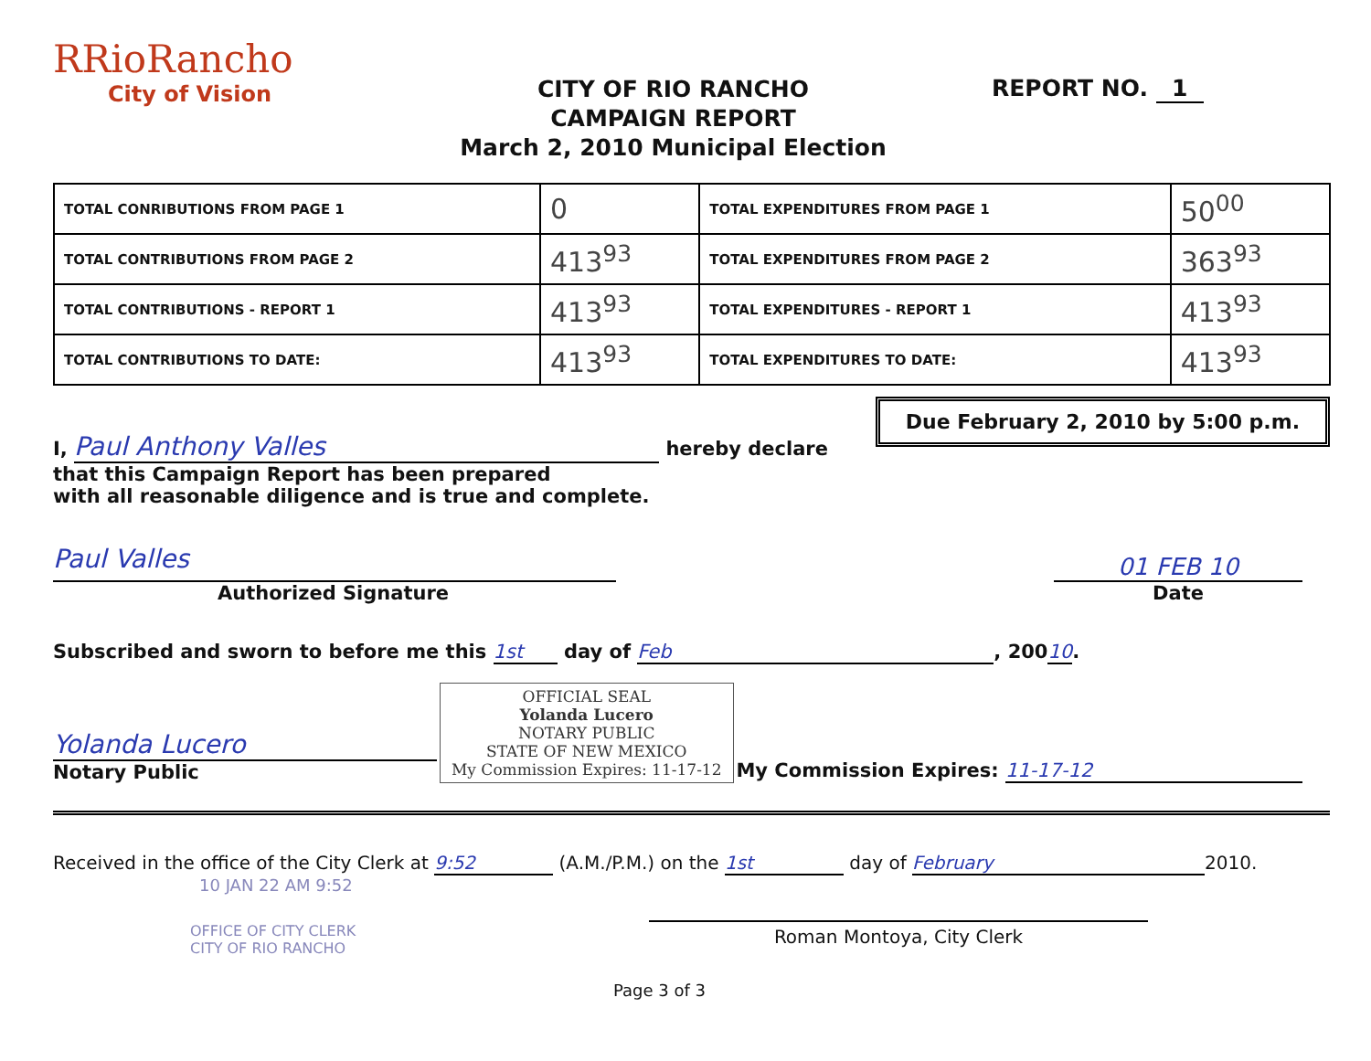RRioRancho
City of Vision
CITY OF RIO RANCHO
CAMPAIGN REPORT
March 2, 2010 Municipal Election
REPORT NO. 1
| TOTAL CONRIBUTIONS FROM PAGE 1 | 0 | TOTAL EXPENDITURES FROM PAGE 1 | 50<sup>00</sup> |
| TOTAL CONTRIBUTIONS FROM PAGE 2 | 413<sup>93</sup> | TOTAL EXPENDITURES FROM PAGE 2 | 363<sup>93</sup> |
| TOTAL CONTRIBUTIONS - REPORT 1 | 413<sup>93</sup> | TOTAL EXPENDITURES - REPORT 1 | 413<sup>93</sup> |
| TOTAL CONTRIBUTIONS TO DATE: | 413<sup>93</sup> | TOTAL EXPENDITURES TO DATE: | 413<sup>93</sup> |
Due February 2, 2010 by 5:00 p.m.
I, Paul Anthony Valles hereby declare that this Campaign Report has been prepared
with all reasonable diligence and is true and complete.
Paul Valles
Authorized Signature
01 FEB 10
Date
Subscribed and sworn to before me this 1st day of Feb, 20010.
Yolanda Lucero
Notary Public
OFFICIAL SEAL
Yolanda Lucero
NOTARY PUBLIC
STATE OF NEW MEXICO
My Commission Expires: 11-17-12
My Commission Expires: 11-17-12
Received in the office of the City Clerk at 9:52 (A.M./P.M.) on the 1st day of February 2010.
10 JAN 22 AM 9:52
OFFICE OF CITY CLERK
CITY OF RIO RANCHO
Roman Montoya, City Clerk
Page 3 of 3